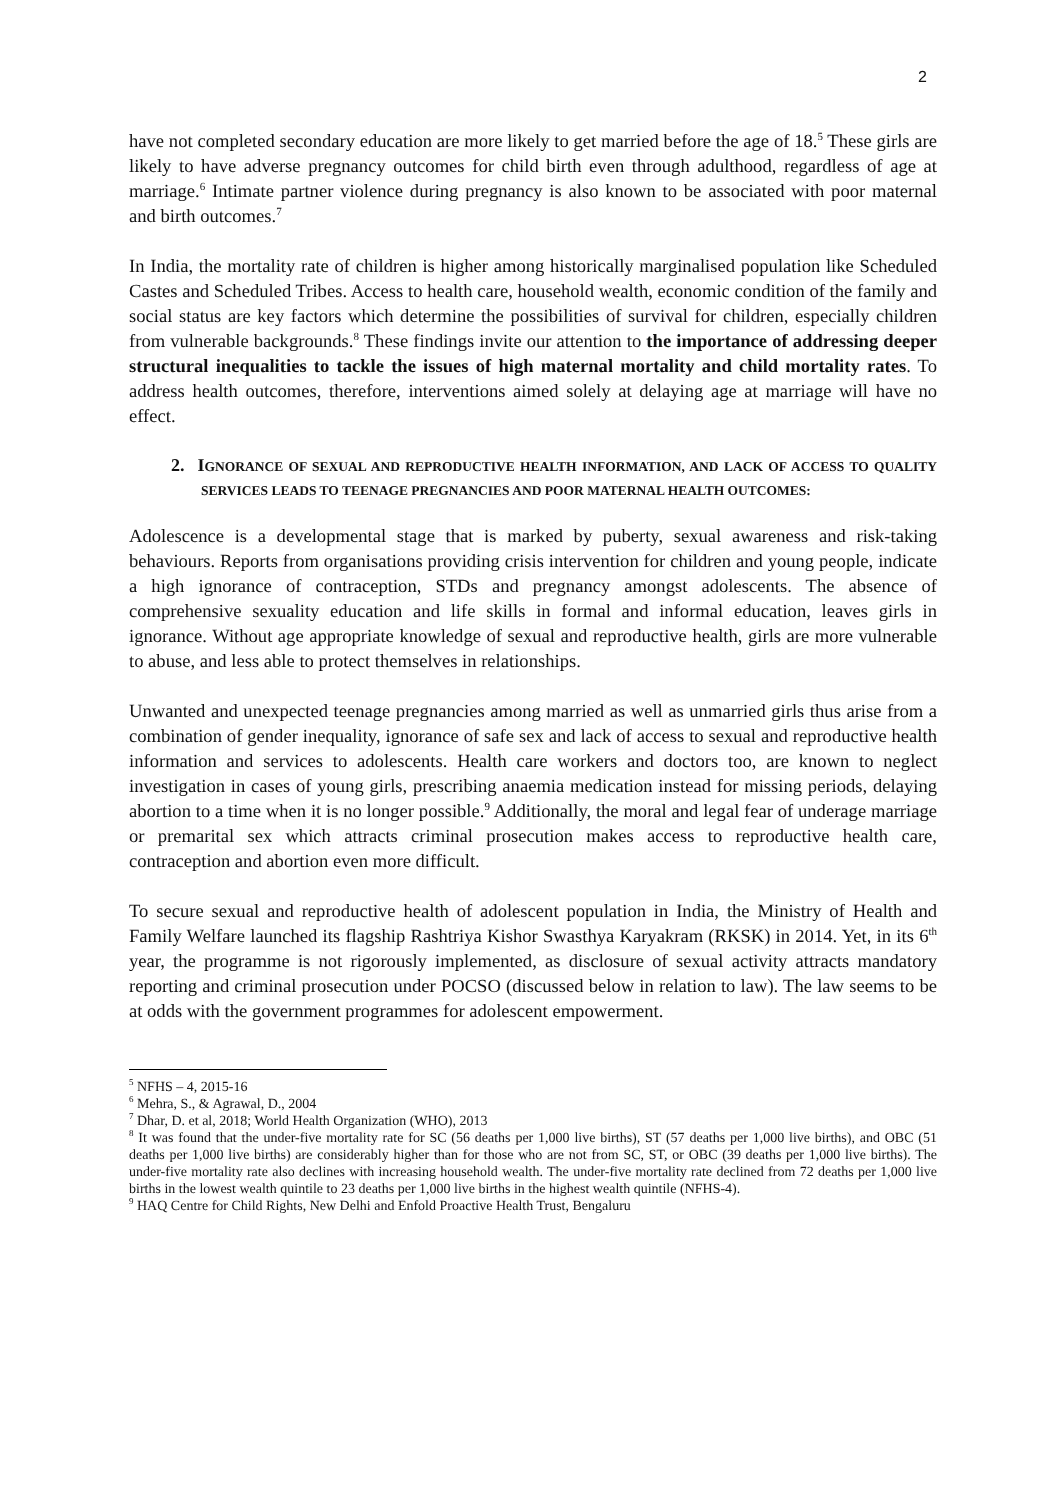2
have not completed secondary education are more likely to get married before the age of 18.<sup>5</sup> These girls are likely to have adverse pregnancy outcomes for child birth even through adulthood, regardless of age at marriage.<sup>6</sup> Intimate partner violence during pregnancy is also known to be associated with poor maternal and birth outcomes.<sup>7</sup>
In India, the mortality rate of children is higher among historically marginalised population like Scheduled Castes and Scheduled Tribes. Access to health care, household wealth, economic condition of the family and social status are key factors which determine the possibilities of survival for children, especially children from vulnerable backgrounds.<sup>8</sup> These findings invite our attention to the importance of addressing deeper structural inequalities to tackle the issues of high maternal mortality and child mortality rates. To address health outcomes, therefore, interventions aimed solely at delaying age at marriage will have no effect.
2. IGNORANCE OF SEXUAL AND REPRODUCTIVE HEALTH INFORMATION, AND LACK OF ACCESS TO QUALITY SERVICES LEADS TO TEENAGE PREGNANCIES AND POOR MATERNAL HEALTH OUTCOMES:
Adolescence is a developmental stage that is marked by puberty, sexual awareness and risk-taking behaviours. Reports from organisations providing crisis intervention for children and young people, indicate a high ignorance of contraception, STDs and pregnancy amongst adolescents. The absence of comprehensive sexuality education and life skills in formal and informal education, leaves girls in ignorance. Without age appropriate knowledge of sexual and reproductive health, girls are more vulnerable to abuse, and less able to protect themselves in relationships.
Unwanted and unexpected teenage pregnancies among married as well as unmarried girls thus arise from a combination of gender inequality, ignorance of safe sex and lack of access to sexual and reproductive health information and services to adolescents. Health care workers and doctors too, are known to neglect investigation in cases of young girls, prescribing anaemia medication instead for missing periods, delaying abortion to a time when it is no longer possible.<sup>9</sup> Additionally, the moral and legal fear of underage marriage or premarital sex which attracts criminal prosecution makes access to reproductive health care, contraception and abortion even more difficult.
To secure sexual and reproductive health of adolescent population in India, the Ministry of Health and Family Welfare launched its flagship Rashtriya Kishor Swasthya Karyakram (RKSK) in 2014. Yet, in its 6<sup>th</sup> year, the programme is not rigorously implemented, as disclosure of sexual activity attracts mandatory reporting and criminal prosecution under POCSO (discussed below in relation to law). The law seems to be at odds with the government programmes for adolescent empowerment.
<sup>5</sup> NFHS – 4, 2015-16
<sup>6</sup> Mehra, S., & Agrawal, D., 2004
<sup>7</sup> Dhar, D. et al, 2018; World Health Organization (WHO), 2013
<sup>8</sup> It was found that the under-five mortality rate for SC (56 deaths per 1,000 live births), ST (57 deaths per 1,000 live births), and OBC (51 deaths per 1,000 live births) are considerably higher than for those who are not from SC, ST, or OBC (39 deaths per 1,000 live births). The under-five mortality rate also declines with increasing household wealth. The under-five mortality rate declined from 72 deaths per 1,000 live births in the lowest wealth quintile to 23 deaths per 1,000 live births in the highest wealth quintile (NFHS-4).
<sup>9</sup> HAQ Centre for Child Rights, New Delhi and Enfold Proactive Health Trust, Bengaluru